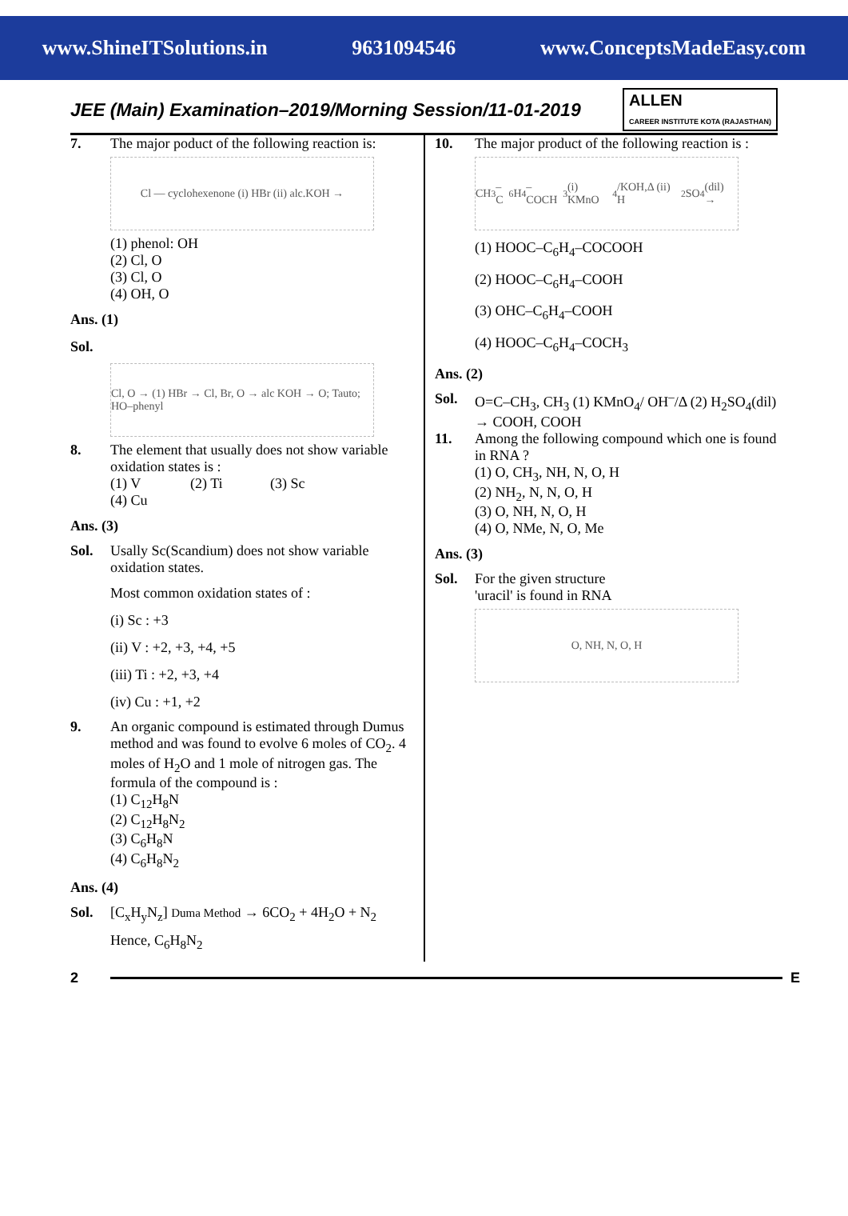www.ShineITSolutions.in 9631094546 www.ConceptsMadeEasy.com
JEE (Main) Examination–2019/Morning Session/11-01-2019 ALLEN
CAREER INSTITUTE KOTA (RAJASTHAN)
7. The major poduct of the following reaction is:
Cl — cyclohexenone (i) HBr (ii) alc.KOH →
(1) phenol: OH (2) Cl, O (3) Cl, O (4) OH, O
Ans. (1)
Sol.
Cl, O → (1) HBr → Cl, Br, O → alc KOH → O; Tauto; HO–phenyl
8. The element that usually does not show variable oxidation states is :
(1) V (2) Ti (3) Sc (4) Cu
Ans. (3)
Sol. Usally Sc(Scandium) does not show variable oxidation states.
Most common oxidation states of :
(i) Sc : +3
(ii) V : +2, +3, +4, +5
(iii) Ti : +2, +3, +4
(iv) Cu : +1, +2
9. An organic compound is estimated through Dumus method and was found to evolve 6 moles of CO<sub>2</sub>. 4 moles of H<sub>2</sub>O and 1 mole of nitrogen gas. The formula of the compound is :
(1) C<sub>12</sub>H<sub>8</sub>N (2) C<sub>12</sub>H<sub>8</sub>N<sub>2</sub> (3) C<sub>6</sub>H<sub>8</sub>N (4) C<sub>6</sub>H<sub>8</sub>N<sub>2</sub>
Ans. (4)
Sol. [C<sub>x</sub>H<sub>y</sub>N<sub>z</sub>] Duma Method → 6CO<sub>2</sub> + 4H<sub>2</sub>O + N<sub>2</sub>
Hence, C<sub>6</sub>H<sub>8</sub>N<sub>2</sub>
10. The major product of the following reaction is :
CH<sub>3</sub>–C<sub>6</sub>H<sub>4</sub>–COCH<sub>3</sub> (i) KMnO<sub>4</sub>/KOH,Δ (ii) H<sub>2</sub>SO<sub>4</sub> (dil) →
(1) HOOC–C<sub>6</sub>H<sub>4</sub>–COCOOH
(2) HOOC–C<sub>6</sub>H<sub>4</sub>–COOH
(3) OHC–C<sub>6</sub>H<sub>4</sub>–COOH
(4) HOOC–C<sub>6</sub>H<sub>4</sub>–COCH<sub>3</sub>
Ans. (2)
Sol. O=C–CH<sub>3</sub>, CH<sub>3</sub> (1) KMnO<sub>4</sub>/ OH<sup>–</sup>/Δ (2) H<sub>2</sub>SO<sub>4</sub>(dil) → COOH, COOH
11. Among the following compound which one is found in RNA ?
(1) O, CH<sub>3</sub>, NH, N, O, H (2) NH<sub>2</sub>, N, N, O, H (3) O, NH, N, O, H (4) O, NMe, N, O, Me
Ans. (3)
Sol. For the given structure
'uracil' is found in RNA
O, NH, N, O, H
2 E